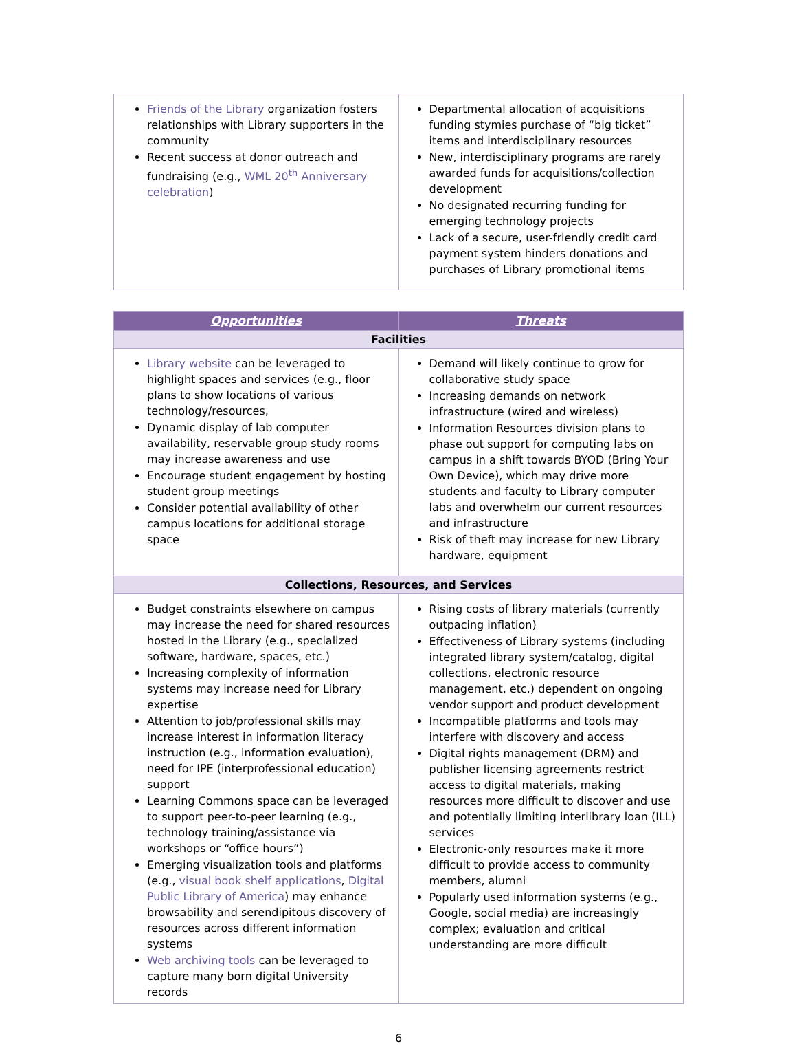| Friends of the Library organization fosters relationships with Library supporters in the community Recent success at donor outreach and fundraising (e.g., WML 20<sup>th</sup> Anniversary celebration ) | Departmental allocation of acquisitions funding stymies purchase of “big ticket” items and interdisciplinary resources New, interdisciplinary programs are rarely awarded funds for acquisitions/collection development No designated recurring funding for emerging technology projects Lack of a secure, user-friendly credit card payment system hinders donations and purchases of Library promotional items |
| Opportunities | Threats |
| --- | --- |
| Facilities | |
| Library website can be leveraged to highlight spaces and services (e.g., floor plans to show locations of various technology/resources, Dynamic display of lab computer availability, reservable group study rooms may increase awareness and use Encourage student engagement by hosting student group meetings Consider potential availability of other campus locations for additional storage space | Demand will likely continue to grow for collaborative study space Increasing demands on network infrastructure (wired and wireless) Information Resources division plans to phase out support for computing labs on campus in a shift towards BYOD (Bring Your Own Device), which may drive more students and faculty to Library computer labs and overwhelm our current resources and infrastructure Risk of theft may increase for new Library hardware, equipment |
| Collections, Resources, and Services | |
| Budget constraints elsewhere on campus may increase the need for shared resources hosted in the Library (e.g., specialized software, hardware, spaces, etc.) Increasing complexity of information systems may increase need for Library expertise Attention to job/professional skills may increase interest in information literacy instruction (e.g., information evaluation), need for IPE (interprofessional education) support Learning Commons space can be leveraged to support peer-to-peer learning (e.g., technology training/assistance via workshops or “office hours”) Emerging visualization tools and platforms (e.g., visual book shelf applications , Digital Public Library of America ) may enhance browsability and serendipitous discovery of resources across different information systems Web archiving tools can be leveraged to capture many born digital University records | Rising costs of library materials (currently outpacing inflation) Effectiveness of Library systems (including integrated library system/catalog, digital collections, electronic resource management, etc.) dependent on ongoing vendor support and product development Incompatible platforms and tools may interfere with discovery and access Digital rights management (DRM) and publisher licensing agreements restrict access to digital materials, making resources more difficult to discover and use and potentially limiting interlibrary loan (ILL) services Electronic-only resources make it more difficult to provide access to community members, alumni Popularly used information systems (e.g., Google, social media) are increasingly complex; evaluation and critical understanding are more difficult |
6